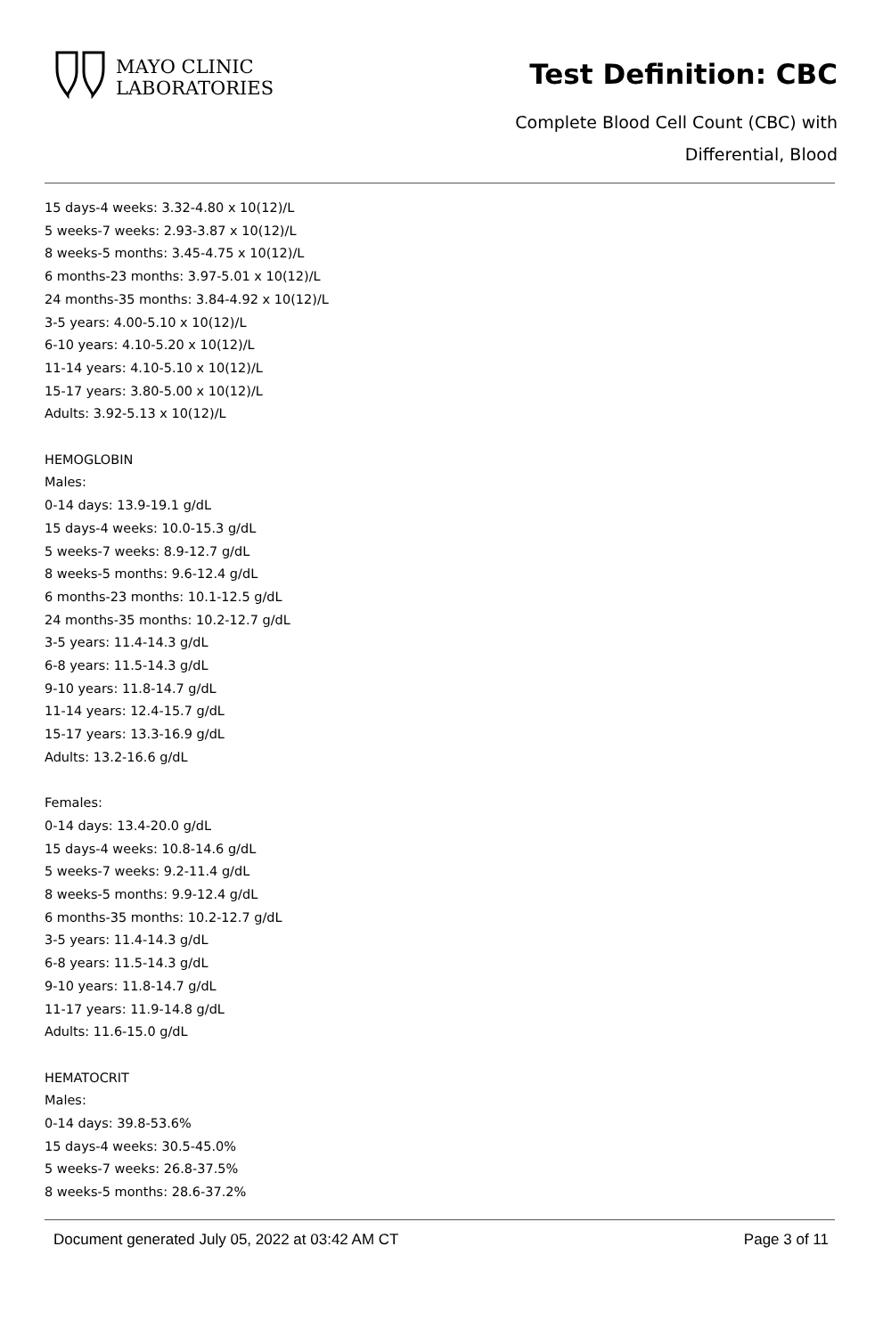MAYO CLINIC
LABORATORIES
Test Definition: CBC
Complete Blood Cell Count (CBC) with
Differential, Blood
15 days-4 weeks: 3.32-4.80 x 10(12)/L
5 weeks-7 weeks: 2.93-3.87 x 10(12)/L
8 weeks-5 months: 3.45-4.75 x 10(12)/L
6 months-23 months: 3.97-5.01 x 10(12)/L
24 months-35 months: 3.84-4.92 x 10(12)/L
3-5 years: 4.00-5.10 x 10(12)/L
6-10 years: 4.10-5.20 x 10(12)/L
11-14 years: 4.10-5.10 x 10(12)/L
15-17 years: 3.80-5.00 x 10(12)/L
Adults: 3.92-5.13 x 10(12)/L
HEMOGLOBIN
Males:
0-14 days: 13.9-19.1 g/dL
15 days-4 weeks: 10.0-15.3 g/dL
5 weeks-7 weeks: 8.9-12.7 g/dL
8 weeks-5 months: 9.6-12.4 g/dL
6 months-23 months: 10.1-12.5 g/dL
24 months-35 months: 10.2-12.7 g/dL
3-5 years: 11.4-14.3 g/dL
6-8 years: 11.5-14.3 g/dL
9-10 years: 11.8-14.7 g/dL
11-14 years: 12.4-15.7 g/dL
15-17 years: 13.3-16.9 g/dL
Adults: 13.2-16.6 g/dL
Females:
0-14 days: 13.4-20.0 g/dL
15 days-4 weeks: 10.8-14.6 g/dL
5 weeks-7 weeks: 9.2-11.4 g/dL
8 weeks-5 months: 9.9-12.4 g/dL
6 months-35 months: 10.2-12.7 g/dL
3-5 years: 11.4-14.3 g/dL
6-8 years: 11.5-14.3 g/dL
9-10 years: 11.8-14.7 g/dL
11-17 years: 11.9-14.8 g/dL
Adults: 11.6-15.0 g/dL
HEMATOCRIT
Males:
0-14 days: 39.8-53.6%
15 days-4 weeks: 30.5-45.0%
5 weeks-7 weeks: 26.8-37.5%
8 weeks-5 months: 28.6-37.2%
Document generated July 05, 2022 at 03:42 AM CT Page 3 of 11